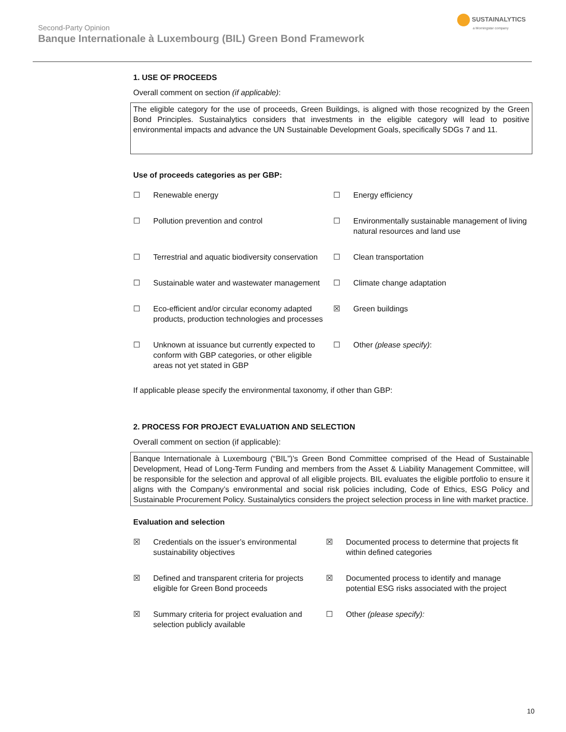Second-Party Opinion
Banque Internationale à Luxembourg (BIL) Green Bond Framework
SUSTAINALYTICS
a Morningstar company
1. USE OF PROCEEDS
Overall comment on section (if applicable):
The eligible category for the use of proceeds, Green Buildings, is aligned with those recognized by the Green Bond Principles. Sustainalytics considers that investments in the eligible category will lead to positive environmental impacts and advance the UN Sustainable Development Goals, specifically SDGs 7 and 11.
Use of proceeds categories as per GBP:
☐ Renewable energy
☐ Energy efficiency
☐ Pollution prevention and control
☐ Environmentally sustainable management of living natural resources and land use
☐ Terrestrial and aquatic biodiversity conservation
☐ Clean transportation
☐ Sustainable water and wastewater management
☐ Climate change adaptation
☐ Eco-efficient and/or circular economy adapted products, production technologies and processes
☒ Green buildings
☐ Unknown at issuance but currently expected to conform with GBP categories, or other eligible areas not yet stated in GBP
☐ Other (please specify):
If applicable please specify the environmental taxonomy, if other than GBP:
2. PROCESS FOR PROJECT EVALUATION AND SELECTION
Overall comment on section (if applicable):
Banque Internationale à Luxembourg (“BIL”)’s Green Bond Committee comprised of the Head of Sustainable Development, Head of Long-Term Funding and members from the Asset & Liability Management Committee, will be responsible for the selection and approval of all eligible projects. BIL evaluates the eligible portfolio to ensure it aligns with the Company’s environmental and social risk policies including, Code of Ethics, ESG Policy and Sustainable Procurement Policy. Sustainalytics considers the project selection process in line with market practice.
Evaluation and selection
☒ Credentials on the issuer’s environmental sustainability objectives
☒ Documented process to determine that projects fit within defined categories
☒ Defined and transparent criteria for projects eligible for Green Bond proceeds
☒ Documented process to identify and manage potential ESG risks associated with the project
☒ Summary criteria for project evaluation and selection publicly available
☐ Other (please specify):
10